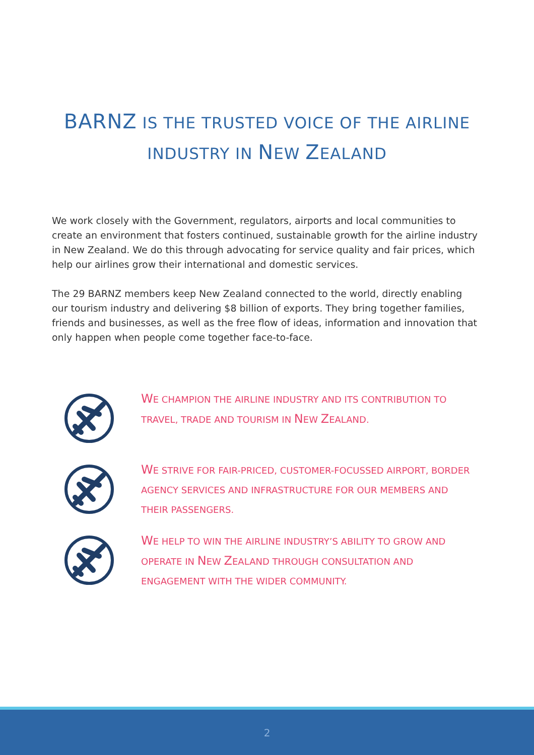BARNZ IS THE TRUSTED VOICE OF THE AIRLINE
INDUSTRY IN NEW ZEALAND
We work closely with the Government, regulators, airports and local communities to create an environment that fosters continued, sustainable growth for the airline industry in New Zealand. We do this through advocating for service quality and fair prices, which help our airlines grow their international and domestic services.
The 29 BARNZ members keep New Zealand connected to the world, directly enabling our tourism industry and delivering $8 billion of exports. They bring together families, friends and businesses, as well as the free flow of ideas, information and innovation that only happen when people come together face-to-face.
WE CHAMPION THE AIRLINE INDUSTRY AND ITS CONTRIBUTION TO TRAVEL, TRADE AND TOURISM IN NEW ZEALAND.
WE STRIVE FOR FAIR-PRICED, CUSTOMER-FOCUSSED AIRPORT, BORDER AGENCY SERVICES AND INFRASTRUCTURE FOR OUR MEMBERS AND THEIR PASSENGERS.
WE HELP TO WIN THE AIRLINE INDUSTRY’S ABILITY TO GROW AND OPERATE IN NEW ZEALAND THROUGH CONSULTATION AND ENGAGEMENT WITH THE WIDER COMMUNITY.
2